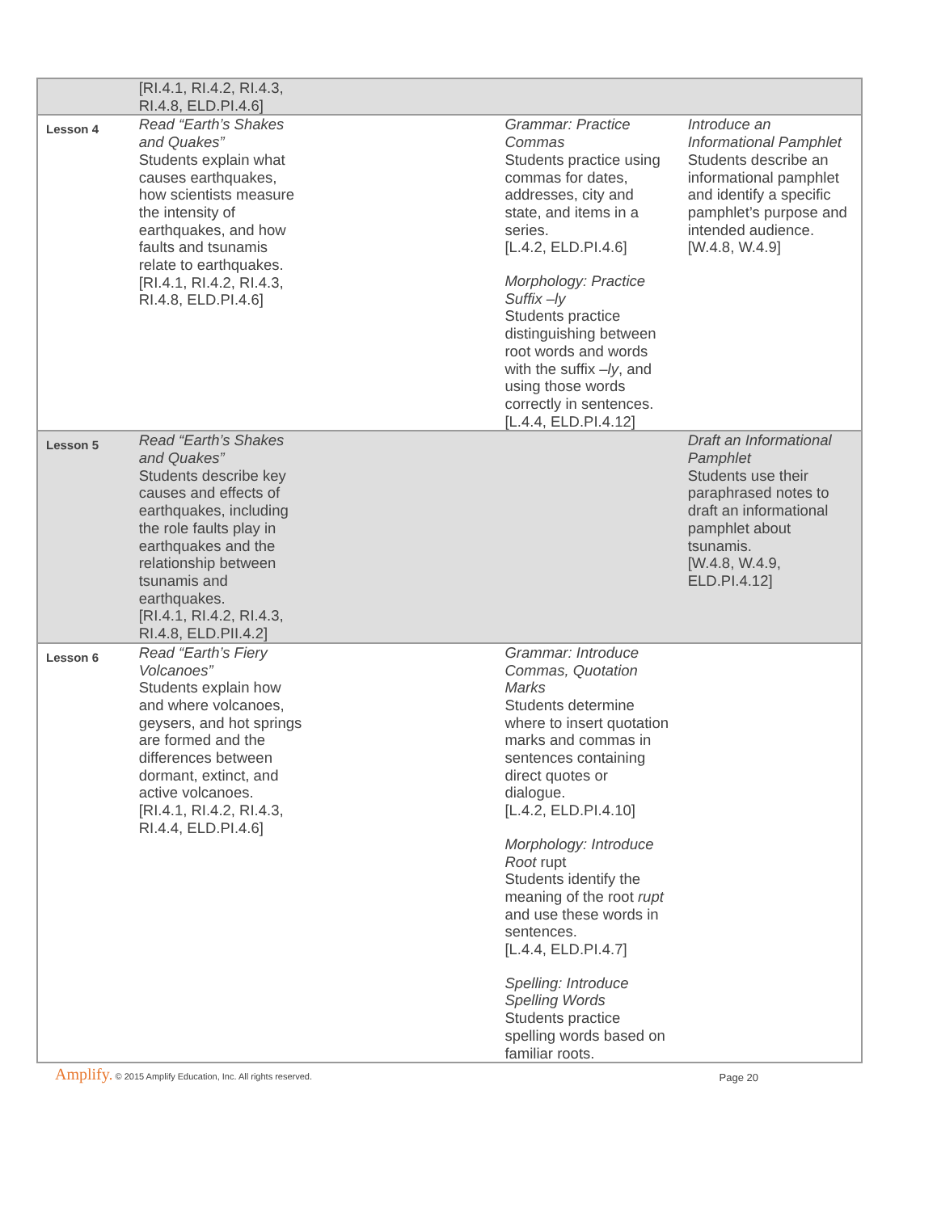| | [RI.4.1, RI.4.2, RI.4.3, RI.4.8, ELD.PI.4.6] | | | |
| Lesson 4 | Read “Earth’s Shakes and Quakes” Students explain what causes earthquakes, how scientists measure the intensity of earthquakes, and how faults and tsunamis relate to earthquakes. [RI.4.1, RI.4.2, RI.4.3, RI.4.8, ELD.PI.4.6] | | Grammar: Practice Commas Students practice using commas for dates, addresses, city and state, and items in a series. [L.4.2, ELD.PI.4.6] Morphology: Practice Suffix –ly Students practice distinguishing between root words and words with the suffix – ly , and using those words correctly in sentences. [L.4.4, ELD.PI.4.12] | Introduce an Informational Pamphlet Students describe an informational pamphlet and identify a specific pamphlet’s purpose and intended audience. [W.4.8, W.4.9] |
| Lesson 5 | Read “Earth’s Shakes and Quakes” Students describe key causes and effects of earthquakes, including the role faults play in earthquakes and the relationship between tsunamis and earthquakes. [RI.4.1, RI.4.2, RI.4.3, RI.4.8, ELD.PII.4.2] | | | Draft an Informational Pamphlet Students use their paraphrased notes to draft an informational pamphlet about tsunamis. [W.4.8, W.4.9, ELD.PI.4.12] |
| Lesson 6 | Read “Earth’s Fiery Volcanoes” Students explain how and where volcanoes, geysers, and hot springs are formed and the differences between dormant, extinct, and active volcanoes. [RI.4.1, RI.4.2, RI.4.3, RI.4.4, ELD.PI.4.6] | | Grammar: Introduce Commas, Quotation Marks Students determine where to insert quotation marks and commas in sentences containing direct quotes or dialogue. [L.4.2, ELD.PI.4.10] Morphology: Introduce Root rupt Students identify the meaning of the root rupt and use these words in sentences. [L.4.4, ELD.PI.4.7] Spelling: Introduce Spelling Words Students practice spelling words based on familiar roots. | |
Amplify. © 2015 Amplify Education, Inc. All rights reserved.
Page 20